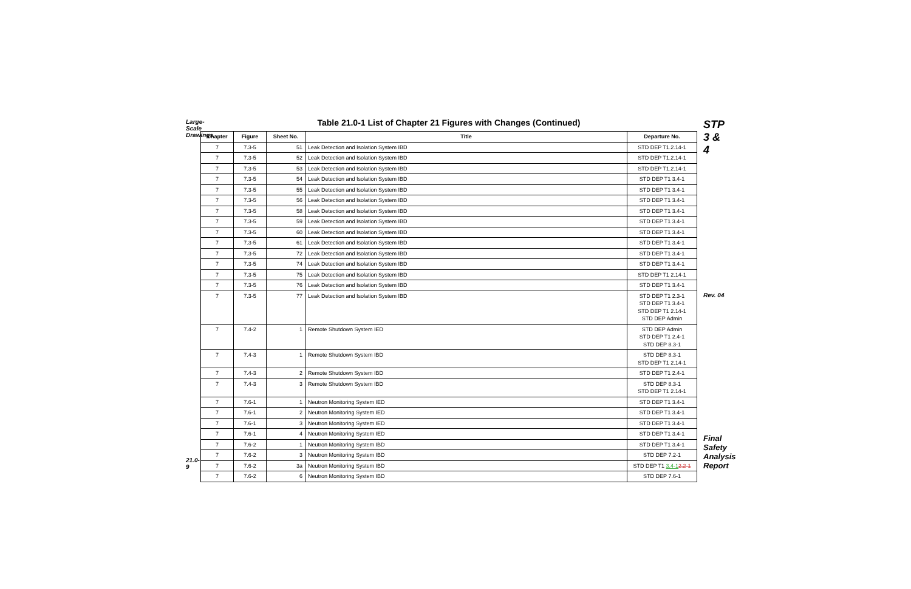Large-Scale Drawings
21.0-9
Table 21.0-1 List of Chapter 21 Figures with Changes (Continued)
| Chapter | Figure | Sheet No. | Title | Departure No. |
| --- | --- | --- | --- | --- |
| 7 | 7.3-5 | 51 | Leak Detection and Isolation System IBD | STD DEP T1.2.14-1 |
| 7 | 7.3-5 | 52 | Leak Detection and Isolation System IBD | STD DEP T1.2.14-1 |
| 7 | 7.3-5 | 53 | Leak Detection and Isolation System IBD | STD DEP T1.2.14-1 |
| 7 | 7.3-5 | 54 | Leak Detection and Isolation System IBD | STD DEP T1 3.4-1 |
| 7 | 7.3-5 | 55 | Leak Detection and Isolation System IBD | STD DEP T1 3.4-1 |
| 7 | 7.3-5 | 56 | Leak Detection and Isolation System IBD | STD DEP T1 3.4-1 |
| 7 | 7.3-5 | 58 | Leak Detection and Isolation System IBD | STD DEP T1 3.4-1 |
| 7 | 7.3-5 | 59 | Leak Detection and Isolation System IBD | STD DEP T1 3.4-1 |
| 7 | 7.3-5 | 60 | Leak Detection and Isolation System IBD | STD DEP T1 3.4-1 |
| 7 | 7.3-5 | 61 | Leak Detection and Isolation System IBD | STD DEP T1 3.4-1 |
| 7 | 7.3-5 | 72 | Leak Detection and Isolation System IBD | STD DEP T1 3.4-1 |
| 7 | 7.3-5 | 74 | Leak Detection and Isolation System IBD | STD DEP T1 3.4-1 |
| 7 | 7.3-5 | 75 | Leak Detection and Isolation System IBD | STD DEP T1 2.14-1 |
| 7 | 7.3-5 | 76 | Leak Detection and Isolation System IBD | STD DEP T1 3.4-1 |
| 7 | 7.3-5 | 77 | Leak Detection and Isolation System IBD | STD DEP T1 2.3-1 STD DEP T1 3.4-1 STD DEP T1 2.14-1 STD DEP Admin |
| 7 | 7.4-2 | 1 | Remote Shutdown System IED | STD DEP Admin STD DEP T1 2.4-1 STD DEP 8.3-1 |
| 7 | 7.4-3 | 1 | Remote Shutdown System IBD | STD DEP 8.3-1 STD DEP T1 2.14-1 |
| 7 | 7.4-3 | 2 | Remote Shutdown System IBD | STD DEP T1 2.4-1 |
| 7 | 7.4-3 | 3 | Remote Shutdown System IBD | STD DEP 8.3-1 STD DEP T1 2.14-1 |
| 7 | 7.6-1 | 1 | Neutron Monitoring System IED | STD DEP T1 3.4-1 |
| 7 | 7.6-1 | 2 | Neutron Monitoring System IED | STD DEP T1 3.4-1 |
| 7 | 7.6-1 | 3 | Neutron Monitoring System IED | STD DEP T1 3.4-1 |
| 7 | 7.6-1 | 4 | Neutron Monitoring System IED | STD DEP T1 3.4-1 |
| 7 | 7.6-2 | 1 | Neutron Monitoring System IBD | STD DEP T1 3.4-1 |
| 7 | 7.6-2 | 3 | Neutron Monitoring System IBD | STD DEP 7.2-1 |
| 7 | 7.6-2 | 3a | Neutron Monitoring System IBD | STD DEP T1 3.4-1 2.2-1 |
| 7 | 7.6-2 | 6 | Neutron Monitoring System IBD | STD DEP 7.6-1 |
STP 3 & 4
Rev. 04
Final Safety Analysis Report